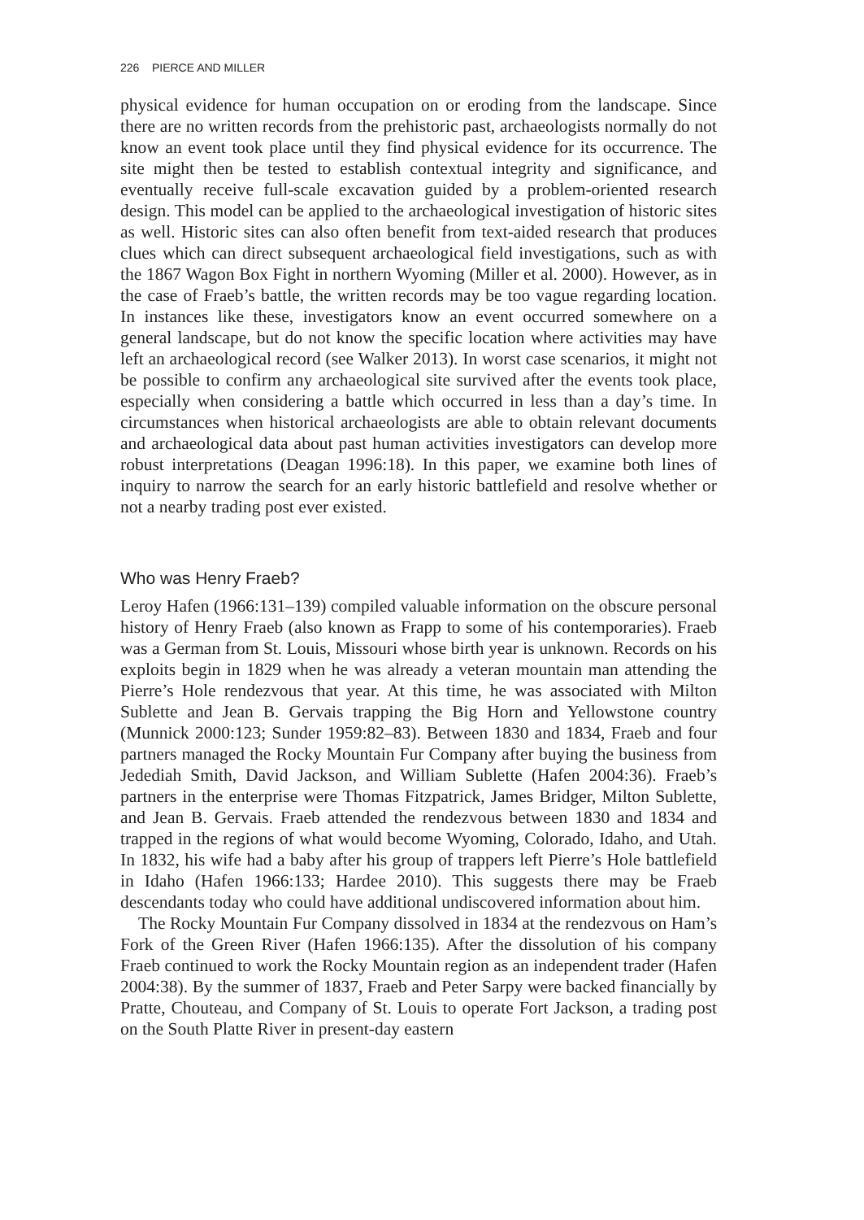226 PIERCE AND MILLER
physical evidence for human occupation on or eroding from the landscape. Since there are no written records from the prehistoric past, archaeologists normally do not know an event took place until they find physical evidence for its occurrence. The site might then be tested to establish contextual integrity and significance, and eventually receive full-scale excavation guided by a problem-oriented research design. This model can be applied to the archaeological investigation of historic sites as well. Historic sites can also often benefit from text-aided research that produces clues which can direct subsequent archaeological field investigations, such as with the 1867 Wagon Box Fight in northern Wyoming (Miller et al. 2000). However, as in the case of Fraeb’s battle, the written records may be too vague regarding location. In instances like these, investigators know an event occurred somewhere on a general landscape, but do not know the specific location where activities may have left an archaeological record (see Walker 2013). In worst case scenarios, it might not be possible to confirm any archaeological site survived after the events took place, especially when considering a battle which occurred in less than a day’s time. In circumstances when historical archaeologists are able to obtain relevant documents and archaeological data about past human activities investigators can develop more robust interpretations (Deagan 1996:18). In this paper, we examine both lines of inquiry to narrow the search for an early historic battlefield and resolve whether or not a nearby trading post ever existed.
Who was Henry Fraeb?
Leroy Hafen (1966:131–139) compiled valuable information on the obscure personal history of Henry Fraeb (also known as Frapp to some of his contemporaries). Fraeb was a German from St. Louis, Missouri whose birth year is unknown. Records on his exploits begin in 1829 when he was already a veteran mountain man attending the Pierre’s Hole rendezvous that year. At this time, he was associated with Milton Sublette and Jean B. Gervais trapping the Big Horn and Yellowstone country (Munnick 2000:123; Sunder 1959:82–83). Between 1830 and 1834, Fraeb and four partners managed the Rocky Mountain Fur Company after buying the business from Jedediah Smith, David Jackson, and William Sublette (Hafen 2004:36). Fraeb’s partners in the enterprise were Thomas Fitzpatrick, James Bridger, Milton Sublette, and Jean B. Gervais. Fraeb attended the rendezvous between 1830 and 1834 and trapped in the regions of what would become Wyoming, Colorado, Idaho, and Utah. In 1832, his wife had a baby after his group of trappers left Pierre’s Hole battlefield in Idaho (Hafen 1966:133; Hardee 2010). This suggests there may be Fraeb descendants today who could have additional undiscovered information about him.
The Rocky Mountain Fur Company dissolved in 1834 at the rendezvous on Ham’s Fork of the Green River (Hafen 1966:135). After the dissolution of his company Fraeb continued to work the Rocky Mountain region as an independent trader (Hafen 2004:38). By the summer of 1837, Fraeb and Peter Sarpy were backed financially by Pratte, Chouteau, and Company of St. Louis to operate Fort Jackson, a trading post on the South Platte River in present-day eastern